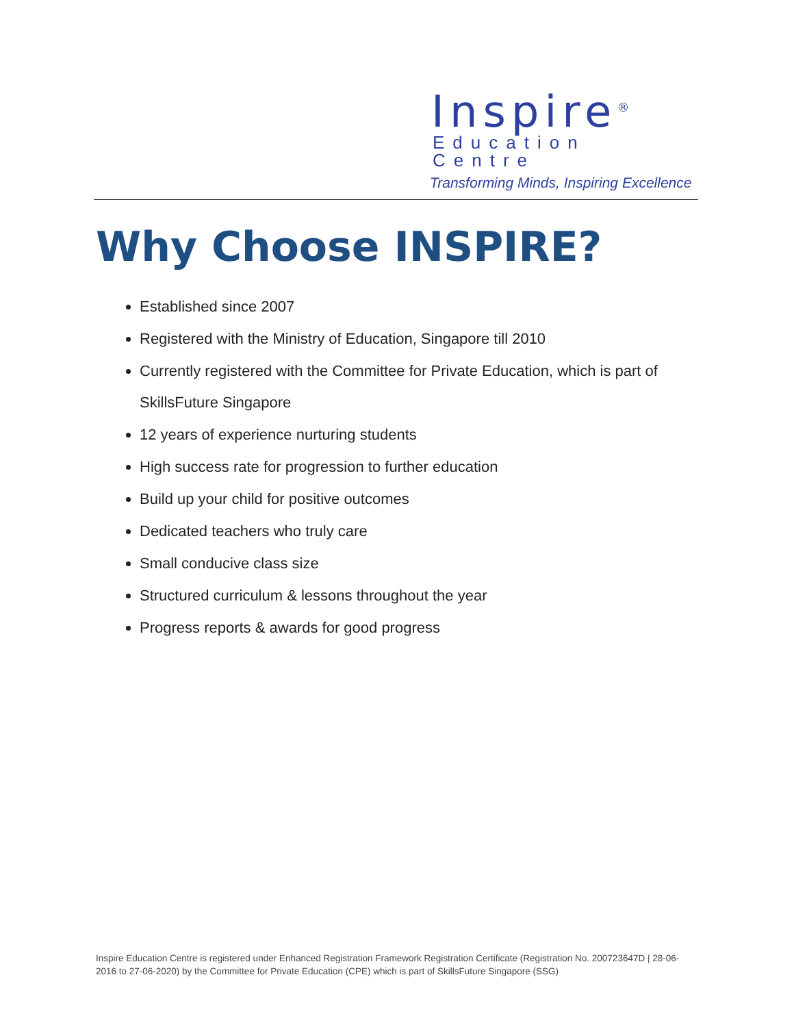Inspire<sup>®</sup>
Education Centre
Transforming Minds, Inspiring Excellence
Why Choose INSPIRE?
Established since 2007
Registered with the Ministry of Education, Singapore till 2010
Currently registered with the Committee for Private Education, which is part of SkillsFuture Singapore
12 years of experience nurturing students
High success rate for progression to further education
Build up your child for positive outcomes
Dedicated teachers who truly care
Small conducive class size
Structured curriculum & lessons throughout the year
Progress reports & awards for good progress
Inspire Education Centre is registered under Enhanced Registration Framework Registration Certificate (Registration No. 200723647D | 28-06-2016 to 27-06-2020) by the Committee for Private Education (CPE) which is part of SkillsFuture Singapore (SSG)